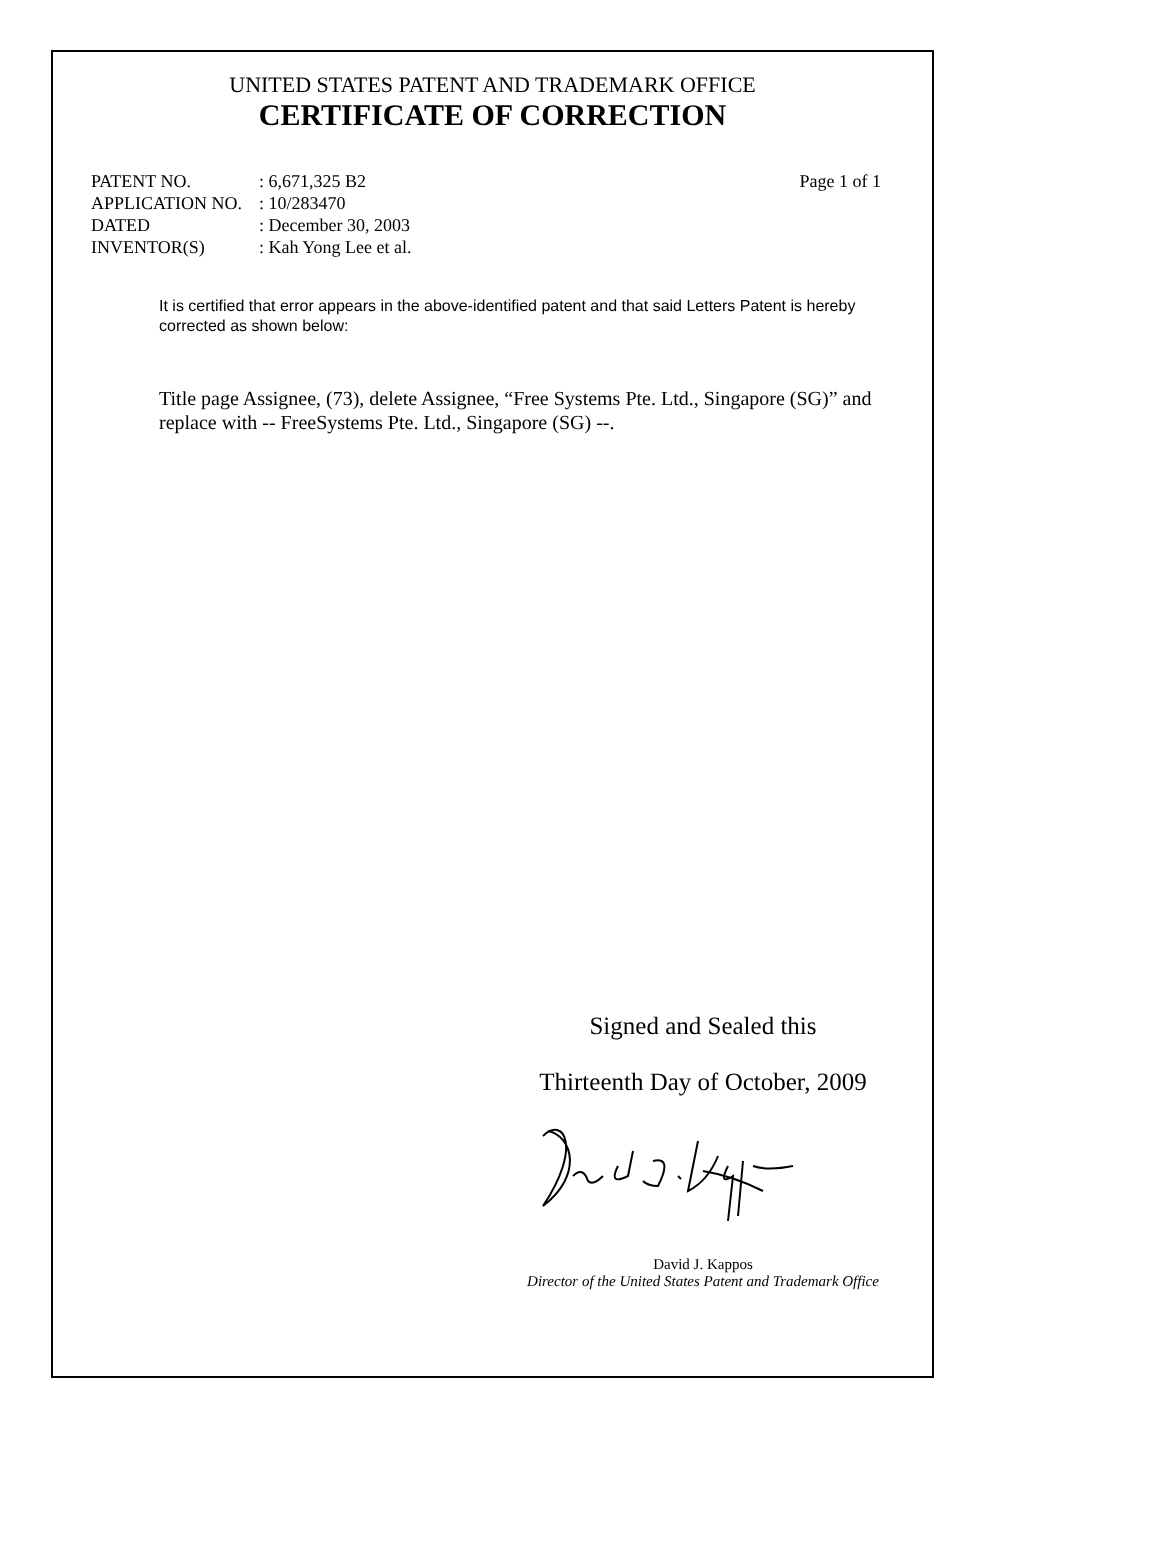UNITED STATES PATENT AND TRADEMARK OFFICE
CERTIFICATE OF CORRECTION
PATENT NO.: 6,671,325 B2 Page 1 of 1
APPLICATION NO.: 10/283470
DATED: December 30, 2003
INVENTOR(S): Kah Yong Lee et al.
It is certified that error appears in the above-identified patent and that said Letters Patent is hereby corrected as shown below:
Title page Assignee, (73), delete Assignee, “Free Systems Pte. Ltd., Singapore (SG)” and replace with -- FreeSystems Pte. Ltd., Singapore (SG) --.
Signed and Sealed this
Thirteenth Day of October, 2009
David J. Kappos
Director of the United States Patent and Trademark Office